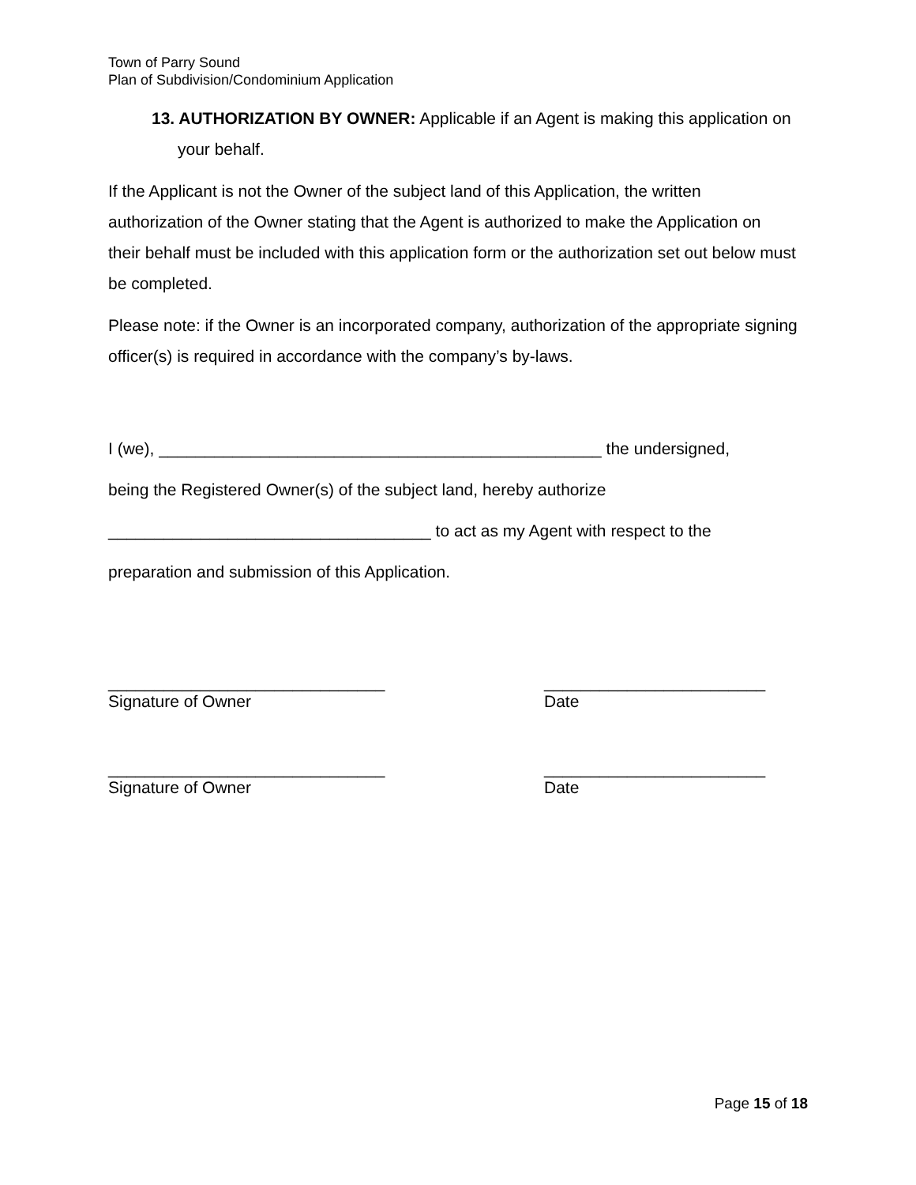Town of Parry Sound
Plan of Subdivision/Condominium Application
13. AUTHORIZATION BY OWNER: Applicable if an Agent is making this application on your behalf.
If the Applicant is not the Owner of the subject land of this Application, the written authorization of the Owner stating that the Agent is authorized to make the Application on their behalf must be included with this application form or the authorization set out below must be completed.
Please note: if the Owner is an incorporated company, authorization of the appropriate signing officer(s) is required in accordance with the company’s by-laws.
I (we), ________________________________________________ the undersigned,
being the Registered Owner(s) of the subject land, hereby authorize
___________________________________ to act as my Agent with respect to the
preparation and submission of this Application.
______________________________
Signature of Owner
________________________
Date
______________________________
Signature of Owner
________________________
Date
Page 15 of 18